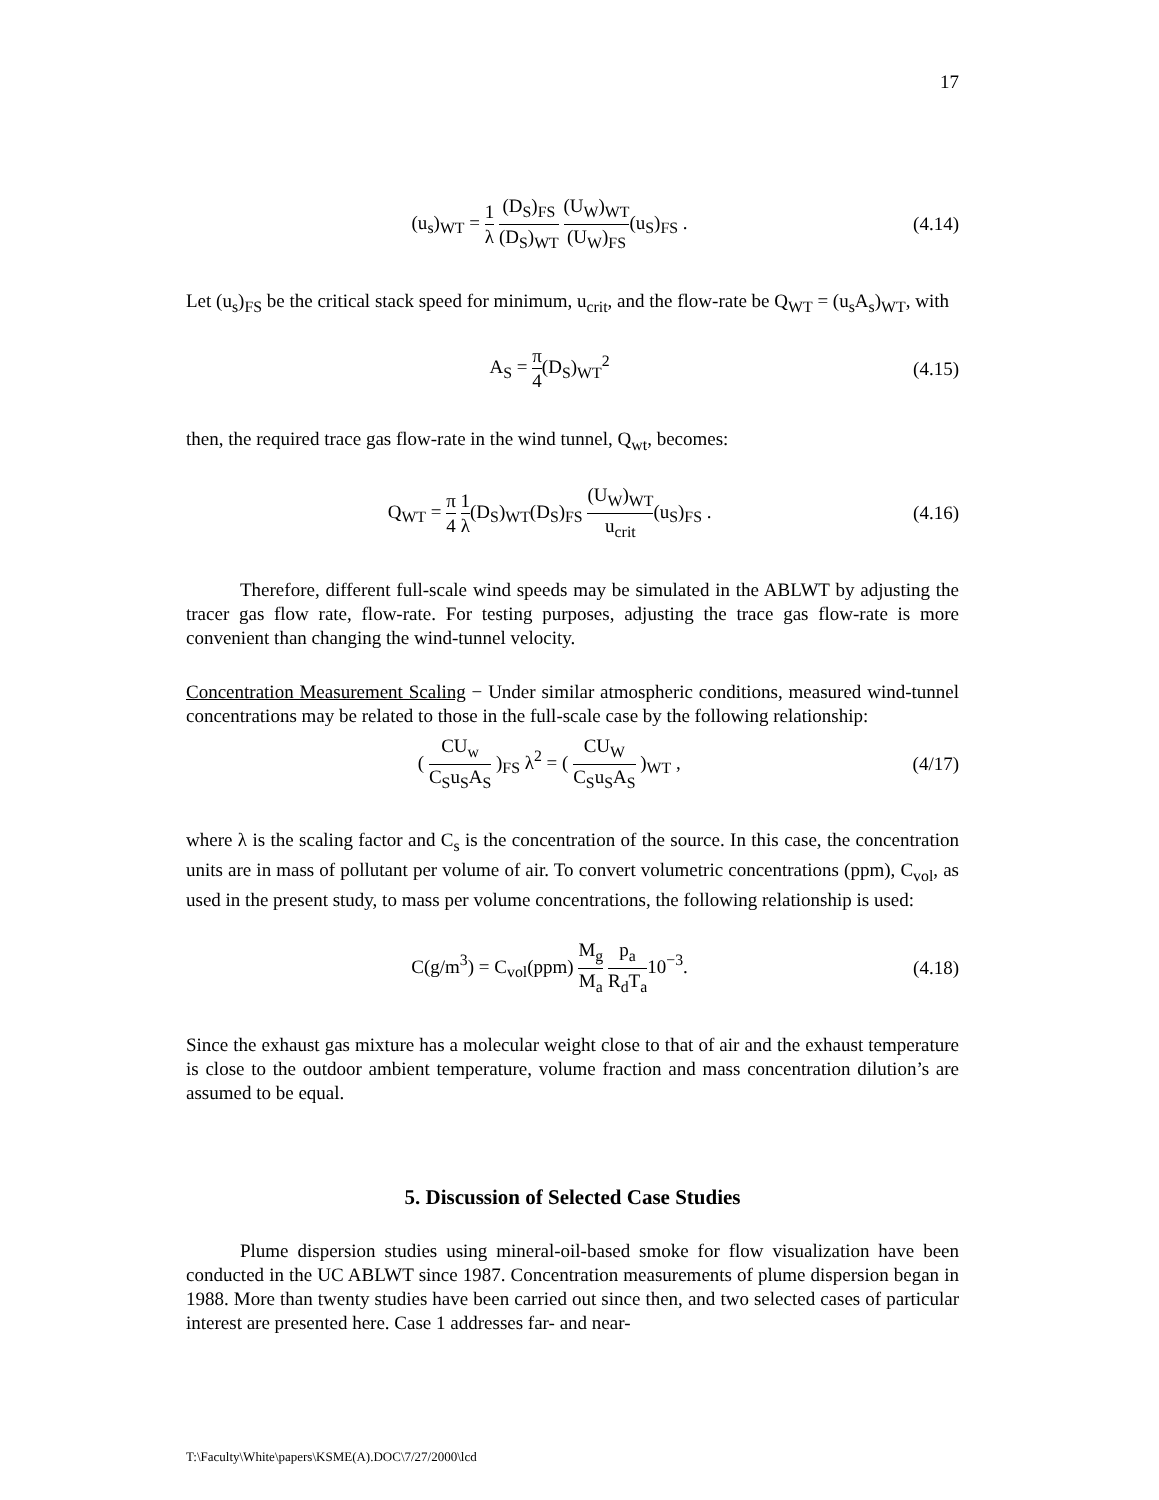17
(u<sub>s</sub>)<sub>WT</sub> = 1 λ (D<sub>S</sub>)<sub>FS</sub> (D<sub>S</sub>)<sub>WT</sub> (U<sub>W</sub>)<sub>WT</sub> (U<sub>W</sub>)<sub>FS</sub>(u<sub>S</sub>)<sub>FS</sub> .
(4.14)
Let (u<sub>s</sub>)<sub>FS</sub> be the critical stack speed for minimum, u<sub>crit</sub>, and the flow-rate be Q<sub>WT</sub> = (u<sub>s</sub>A<sub>s</sub>)<sub>WT</sub>, with
A<sub>S</sub> = π 4(D<sub>S</sub>)<sub>WT</sub><sup>2</sup> (4.15)
then, the required trace gas flow-rate in the wind tunnel, Q<sub>wt</sub>, becomes:
Q<sub>WT</sub> = π 4 1 λ(D<sub>S</sub>)<sub>WT</sub>(D<sub>S</sub>)<sub>FS</sub> (U<sub>W</sub>)<sub>WT</sub> u<sub>crit</sub>(u<sub>S</sub>)<sub>FS</sub> .
(4.16)
Therefore, different full-scale wind speeds may be simulated in the ABLWT by adjusting the tracer gas flow rate, flow-rate. For testing purposes, adjusting the trace gas flow-rate is more convenient than changing the wind-tunnel velocity.
Concentration Measurement Scaling − Under similar atmospheric conditions, measured wind-tunnel concentrations may be related to those in the full-scale case by the following relationship:
( CU<sub>w</sub> C<sub>S</sub>u<sub>S</sub>A<sub>S</sub> )<sub>FS</sub> λ<sup>2</sup> = ( CU<sub>W</sub> C<sub>S</sub>u<sub>S</sub>A<sub>S</sub> )<sub>WT</sub> ,
(4/17)
where λ is the scaling factor and C<sub>s</sub> is the concentration of the source. In this case, the concentration units are in mass of pollutant per volume of air. To convert volumetric concentrations (ppm), C<sub>vol</sub>, as used in the present study, to mass per volume concentrations, the following relationship is used:
C(g/m<sup>3</sup>) = C<sub>vol</sub>(ppm) M<sub>g</sub> M<sub>a</sub> p<sub>a</sub> R<sub>d</sub>T<sub>a</sub>10<sup>−3</sup>.
(4.18)
Since the exhaust gas mixture has a molecular weight close to that of air and the exhaust temperature is close to the outdoor ambient temperature, volume fraction and mass concentration dilution’s are assumed to be equal.
5. Discussion of Selected Case Studies
Plume dispersion studies using mineral-oil-based smoke for flow visualization have been conducted in the UC ABLWT since 1987. Concentration measurements of plume dispersion began in 1988. More than twenty studies have been carried out since then, and two selected cases of particular interest are presented here. Case 1 addresses far- and near-
T:\Faculty\White\papers\KSME(A).DOC\7/27/2000\lcd